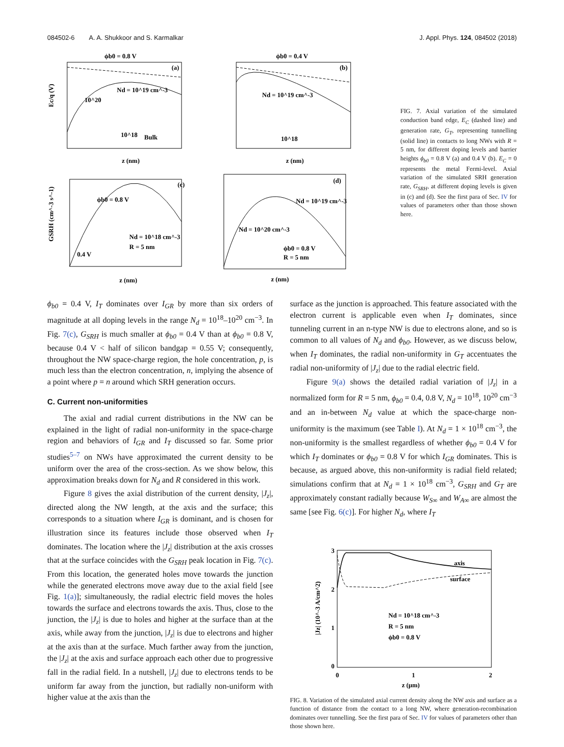084502-6 A. A. Shukkoor and S. Karmalkar J. Appl. Phys. 124, 084502 (2018)
ϕb0 = 0.8 V
(a)
Nd = 10^19 cm^-3
Bulk
10^18
10^20
Ec/q (V)
z (nm)
ϕb0 = 0.4 V
(b)
Nd = 10^19 cm^-3
10^18
z (nm)
(c)
ϕb0 = 0.8 V
Nd = 10^18 cm^-3
R = 5 nm
0.4 V
z (nm)
GSRH (cm^-3 s^-1)
(d)
Nd = 10^19 cm^-3
Nd = 10^20 cm^-3
ϕb0 = 0.8 V
R = 5 nm
z (nm)
FIG. 7. Axial variation of the simulated conduction band edge, E<sub>C</sub> (dashed line) and generation rate, G<sub>T</sub>, representing tunnelling (solid line) in contacts to long NWs with R = 5 nm, for different doping levels and barrier heights ϕ<sub>b0</sub> = 0.8 V (a) and 0.4 V (b). E<sub>C</sub> = 0 represents the metal Fermi-level. Axial variation of the simulated SRH generation rate, G<sub>SRH</sub>, at different doping levels is given in (c) and (d). See the first para of Sec. IV for values of parameters other than those shown here.
ϕ<sub>b0</sub> = 0.4 V, I<sub>T</sub> dominates over I<sub>GR</sub> by more than six orders of magnitude at all doping levels in the range N<sub>d</sub> = 10<sup>18</sup>–10<sup>20</sup> cm<sup>−3</sup>. In Fig. 7(c), G<sub>SRH</sub> is much smaller at ϕ<sub>b0</sub> = 0.4 V than at ϕ<sub>b0</sub> = 0.8 V, because 0.4 V < half of silicon bandgap = 0.55 V; consequently, throughout the NW space-charge region, the hole concentration, p, is much less than the electron concentration, n, implying the absence of a point where p = n around which SRH generation occurs.
C. Current non-uniformities
The axial and radial current distributions in the NW can be explained in the light of radial non-uniformity in the space-charge region and behaviors of I<sub>GR</sub> and I<sub>T</sub> discussed so far. Some prior studies<sup>5–7</sup> on NWs have approximated the current density to be uniform over the area of the cross-section. As we show below, this approximation breaks down for N<sub>d</sub> and R considered in this work.
Figure 8 gives the axial distribution of the current density, |J<sub>z</sub>|, directed along the NW length, at the axis and the surface; this corresponds to a situation where I<sub>GR</sub> is dominant, and is chosen for illustration since its features include those observed when I<sub>T</sub> dominates. The location where the |J<sub>z</sub>| distribution at the axis crosses that at the surface coincides with the G<sub>SRH</sub> peak location in Fig. 7(c). From this location, the generated holes move towards the junction while the generated electrons move away due to the axial field [see Fig. 1(a)]; simultaneously, the radial electric field moves the holes towards the surface and electrons towards the axis. Thus, close to the junction, the |J<sub>z</sub>| is due to holes and higher at the surface than at the axis, while away from the junction, |J<sub>z</sub>| is due to electrons and higher at the axis than at the surface. Much farther away from the junction, the |J<sub>z</sub>| at the axis and surface approach each other due to progressive fall in the radial field. In a nutshell, |J<sub>z</sub>| due to electrons tends to be uniform far away from the junction, but radially non-uniform with higher value at the axis than the
surface as the junction is approached. This feature associated with the electron current is applicable even when I<sub>T</sub> dominates, since tunneling current in an n-type NW is due to electrons alone, and so is common to all values of N<sub>d</sub> and ϕ<sub>b0</sub>. However, as we discuss below, when I<sub>T</sub> dominates, the radial non-uniformity in G<sub>T</sub> accentuates the radial non-uniformity of |J<sub>z</sub>| due to the radial electric field.
Figure 9(a) shows the detailed radial variation of |J<sub>z</sub>| in a normalized form for R = 5 nm, ϕ<sub>b0</sub> = 0.4, 0.8 V, N<sub>d</sub> = 10<sup>18</sup>, 10<sup>20</sup> cm<sup>−3</sup> and an in-between N<sub>d</sub> value at which the space-charge non-uniformity is the maximum (see Table I). At N<sub>d</sub> = 1 × 10<sup>18</sup> cm<sup>−3</sup>, the non-uniformity is the smallest regardless of whether ϕ<sub>b0</sub> = 0.4 V for which I<sub>T</sub> dominates or ϕ<sub>b0</sub> = 0.8 V for which I<sub>GR</sub> dominates. This is because, as argued above, this non-uniformity is radial field related; simulations confirm that at N<sub>d</sub> = 1 × 10<sup>18</sup> cm<sup>−3</sup>, G<sub>SRH</sub> and G<sub>T</sub> are approximately constant radially because W<sub>S∞</sub> and W<sub>A∞</sub> are almost the same [see Fig. 6(c)]. For higher N<sub>d</sub>, where I<sub>T</sub>
3
2
1
0
0
1
2
z (μm)
|Jz| (10^-3 A/cm^2)
axis
surface
Nd = 10^18 cm^-3
R = 5 nm
ϕb0 = 0.8 V
FIG. 8. Variation of the simulated axial current density along the NW axis and surface as a function of distance from the contact to a long NW, where generation-recombination dominates over tunnelling. See the first para of Sec. IV for values of parameters other than those shown here.